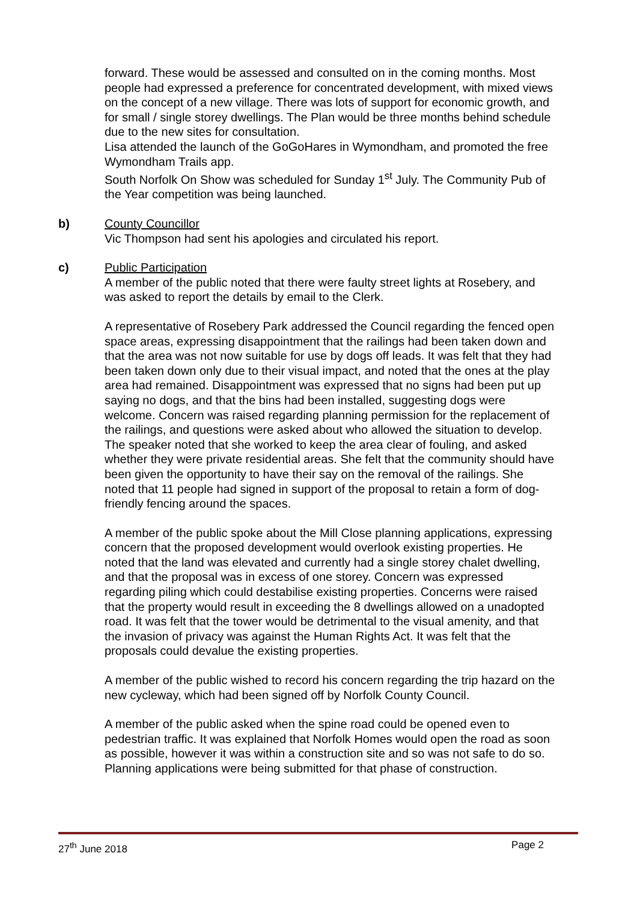forward. These would be assessed and consulted on in the coming months. Most people had expressed a preference for concentrated development, with mixed views on the concept of a new village. There was lots of support for economic growth, and for small / single storey dwellings. The Plan would be three months behind schedule due to the new sites for consultation.
Lisa attended the launch of the GoGoHares in Wymondham, and promoted the free Wymondham Trails app.
South Norfolk On Show was scheduled for Sunday 1<sup>st</sup> July. The Community Pub of the Year competition was being launched.
b) County Councillor
Vic Thompson had sent his apologies and circulated his report.
c) Public Participation
A member of the public noted that there were faulty street lights at Rosebery, and was asked to report the details by email to the Clerk.
A representative of Rosebery Park addressed the Council regarding the fenced open space areas, expressing disappointment that the railings had been taken down and that the area was not now suitable for use by dogs off leads. It was felt that they had been taken down only due to their visual impact, and noted that the ones at the play area had remained. Disappointment was expressed that no signs had been put up saying no dogs, and that the bins had been installed, suggesting dogs were welcome. Concern was raised regarding planning permission for the replacement of the railings, and questions were asked about who allowed the situation to develop. The speaker noted that she worked to keep the area clear of fouling, and asked whether they were private residential areas. She felt that the community should have been given the opportunity to have their say on the removal of the railings. She noted that 11 people had signed in support of the proposal to retain a form of dog-friendly fencing around the spaces.
A member of the public spoke about the Mill Close planning applications, expressing concern that the proposed development would overlook existing properties. He noted that the land was elevated and currently had a single storey chalet dwelling, and that the proposal was in excess of one storey. Concern was expressed regarding piling which could destabilise existing properties. Concerns were raised that the property would result in exceeding the 8 dwellings allowed on a unadopted road. It was felt that the tower would be detrimental to the visual amenity, and that the invasion of privacy was against the Human Rights Act. It was felt that the proposals could devalue the existing properties.
A member of the public wished to record his concern regarding the trip hazard on the new cycleway, which had been signed off by Norfolk County Council.
A member of the public asked when the spine road could be opened even to pedestrian traffic. It was explained that Norfolk Homes would open the road as soon as possible, however it was within a construction site and so was not safe to do so. Planning applications were being submitted for that phase of construction.
27<sup>th</sup> June 2018 Page 2